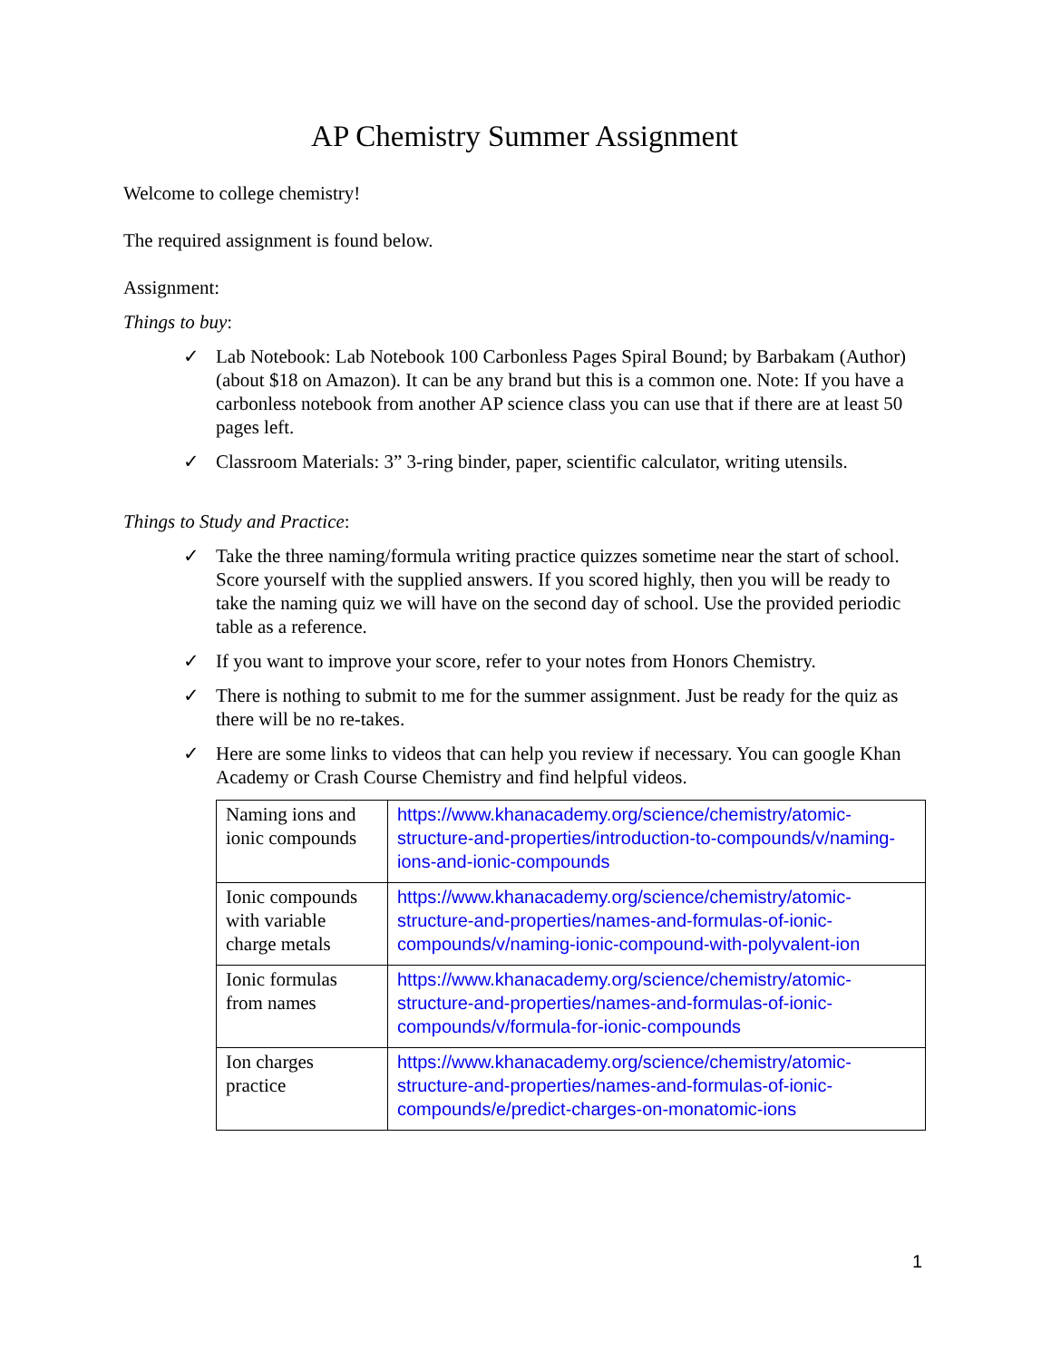AP Chemistry Summer Assignment
Welcome to college chemistry!
The required assignment is found below.
Assignment:
Things to buy:
✓ Lab Notebook: Lab Notebook 100 Carbonless Pages Spiral Bound; by Barbakam (Author) (about $18 on Amazon). It can be any brand but this is a common one. Note: If you have a carbonless notebook from another AP science class you can use that if there are at least 50 pages left.
✓ Classroom Materials: 3” 3-ring binder, paper, scientific calculator, writing utensils.
Things to Study and Practice:
✓ Take the three naming/formula writing practice quizzes sometime near the start of school. Score yourself with the supplied answers. If you scored highly, then you will be ready to take the naming quiz we will have on the second day of school. Use the provided periodic table as a reference.
✓ If you want to improve your score, refer to your notes from Honors Chemistry.
✓ There is nothing to submit to me for the summer assignment. Just be ready for the quiz as there will be no re-takes.
✓ Here are some links to videos that can help you review if necessary. You can google Khan Academy or Crash Course Chemistry and find helpful videos.
| Naming ions and ionic compounds | https://www.khanacademy.org/science/chemistry/atomic-structure-and-properties/introduction-to-compounds/v/naming-ions-and-ionic-compounds |
| Ionic compounds with variable charge metals | https://www.khanacademy.org/science/chemistry/atomic-structure-and-properties/names-and-formulas-of-ionic-compounds/v/naming-ionic-compound-with-polyvalent-ion |
| Ionic formulas from names | https://www.khanacademy.org/science/chemistry/atomic-structure-and-properties/names-and-formulas-of-ionic-compounds/v/formula-for-ionic-compounds |
| Ion charges practice | https://www.khanacademy.org/science/chemistry/atomic-structure-and-properties/names-and-formulas-of-ionic-compounds/e/predict-charges-on-monatomic-ions |
1